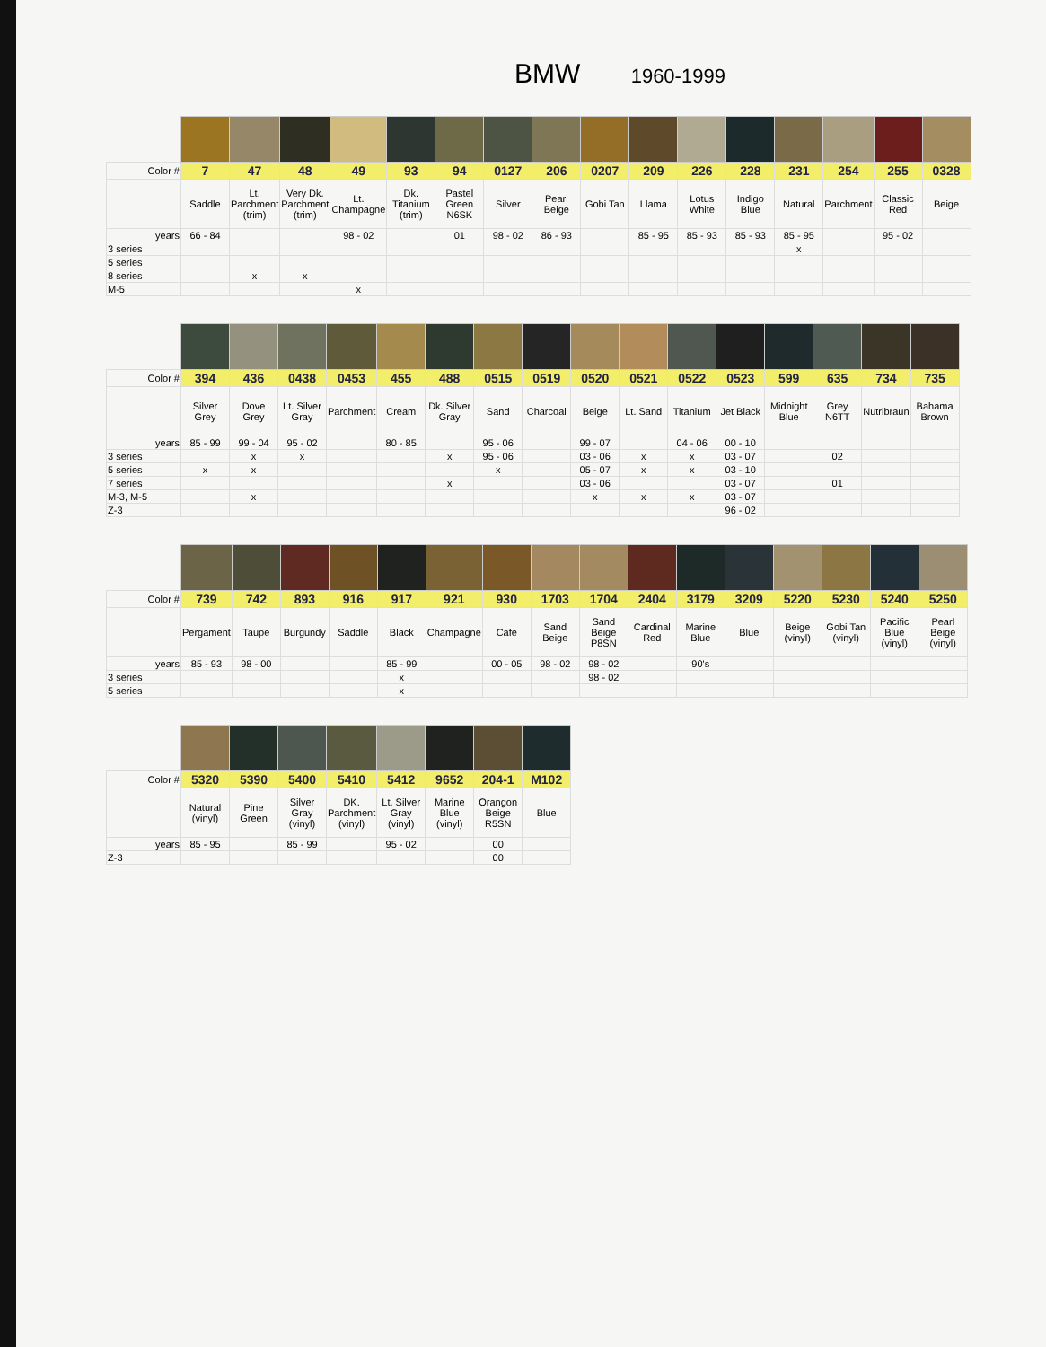BMW 1960-1999
| Color # | 7 | 47 | 48 | 49 | 93 | 94 | 0127 | 206 | 0207 | 209 | 226 | 228 | 231 | 254 | 255 | 0328 |
| --- | --- | --- | --- | --- | --- | --- | --- | --- | --- | --- | --- | --- | --- | --- | --- | --- |
| | Saddle | Lt. Parchment (trim) | Very Dk. Parchment (trim) | Lt. Champagne | Dk. Titanium (trim) | Pastel Green N6SK | Silver | Pearl Beige | Gobi Tan | Llama | Lotus White | Indigo Blue | Natural | Parchment | Classic Red | Beige |
| years | 66 - 84 | | | 98 - 02 | | 01 | 98 - 02 | 86 - 93 | | 85 - 95 | 85 - 93 | 85 - 93 | 85 - 95 | | 95 - 02 | |
| 3 series | | | | | | | | | | | | | x | | | |
| 5 series | | | | | | | | | | | | | | | | |
| 8 series | | x | x | | | | | | | | | | | | | |
| M-5 | | | | x | | | | | | | | | | | | |
| Color # | 394 | 436 | 0438 | 0453 | 455 | 488 | 0515 | 0519 | 0520 | 0521 | 0522 | 0523 | 599 | 635 | 734 | 735 |
| --- | --- | --- | --- | --- | --- | --- | --- | --- | --- | --- | --- | --- | --- | --- | --- | --- |
| | Silver Grey | Dove Grey | Lt. Silver Gray | Parchment | Cream | Dk. Silver Gray | Sand | Charcoal | Beige | Lt. Sand | Titanium | Jet Black | Midnight Blue | Grey N6TT | Nutribraun | Bahama Brown |
| years | 85 - 99 | 99 - 04 | 95 - 02 | | 80 - 85 | | 95 - 06 | | 99 - 07 | | 04 - 06 | 00 - 10 | | | | |
| 3 series | | x | x | | | x | 95 - 06 | | 03 - 06 | x | x | 03 - 07 | | 02 | | |
| 5 series | x | x | | | | | x | | 05 - 07 | x | x | 03 - 10 | | | | |
| 7 series | | | | | | x | | | 03 - 06 | | | 03 - 07 | | 01 | | |
| M-3, M-5 | | x | | | | | | | x | x | x | 03 - 07 | | | | |
| Z-3 | | | | | | | | | | | | 96 - 02 | | | | |
| Color # | 739 | 742 | 893 | 916 | 917 | 921 | 930 | 1703 | 1704 | 2404 | 3179 | 3209 | 5220 | 5230 | 5240 | 5250 |
| --- | --- | --- | --- | --- | --- | --- | --- | --- | --- | --- | --- | --- | --- | --- | --- | --- |
| | Pergament | Taupe | Burgundy | Saddle | Black | Champagne | Café | Sand Beige | Sand Beige P8SN | Cardinal Red | Marine Blue | Blue | Beige (vinyl) | Gobi Tan (vinyl) | Pacific Blue (vinyl) | Pearl Beige (vinyl) |
| years | 85 - 93 | 98 - 00 | | | 85 - 99 | | 00 - 05 | 98 - 02 | 98 - 02 | | 90's | | | | | |
| 3 series | | | | | x | | | | 98 - 02 | | | | | | | |
| 5 series | | | | | x | | | | | | | | | | | |
| Color # | 5320 | 5390 | 5400 | 5410 | 5412 | 9652 | 204-1 | M102 |
| --- | --- | --- | --- | --- | --- | --- | --- | --- |
| | Natural (vinyl) | Pine Green | Silver Gray (vinyl) | DK. Parchment (vinyl) | Lt. Silver Gray (vinyl) | Marine Blue (vinyl) | Orangon Beige R5SN | Blue |
| years | 85 - 95 | | 85 - 99 | | 95 - 02 | | 00 | |
| Z-3 | | | | | | | 00 | |